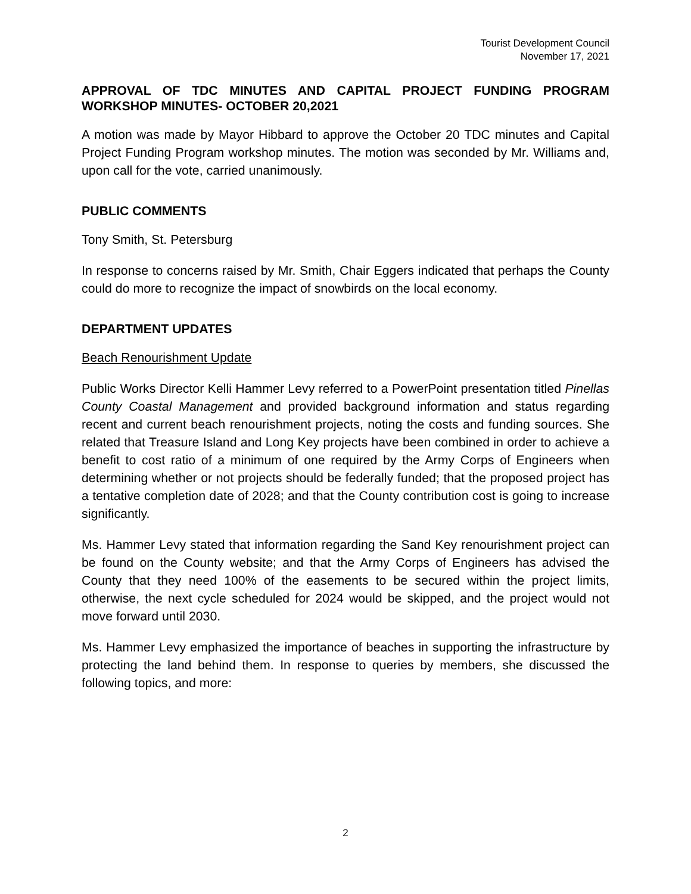Tourist Development Council
November 17, 2021
APPROVAL OF TDC MINUTES AND CAPITAL PROJECT FUNDING PROGRAM WORKSHOP MINUTES- OCTOBER 20,2021
A motion was made by Mayor Hibbard to approve the October 20 TDC minutes and Capital Project Funding Program workshop minutes. The motion was seconded by Mr. Williams and, upon call for the vote, carried unanimously.
PUBLIC COMMENTS
Tony Smith, St. Petersburg
In response to concerns raised by Mr. Smith, Chair Eggers indicated that perhaps the County could do more to recognize the impact of snowbirds on the local economy.
DEPARTMENT UPDATES
Beach Renourishment Update
Public Works Director Kelli Hammer Levy referred to a PowerPoint presentation titled Pinellas County Coastal Management and provided background information and status regarding recent and current beach renourishment projects, noting the costs and funding sources. She related that Treasure Island and Long Key projects have been combined in order to achieve a benefit to cost ratio of a minimum of one required by the Army Corps of Engineers when determining whether or not projects should be federally funded; that the proposed project has a tentative completion date of 2028; and that the County contribution cost is going to increase significantly.
Ms. Hammer Levy stated that information regarding the Sand Key renourishment project can be found on the County website; and that the Army Corps of Engineers has advised the County that they need 100% of the easements to be secured within the project limits, otherwise, the next cycle scheduled for 2024 would be skipped, and the project would not move forward until 2030.
Ms. Hammer Levy emphasized the importance of beaches in supporting the infrastructure by protecting the land behind them. In response to queries by members, she discussed the following topics, and more:
2